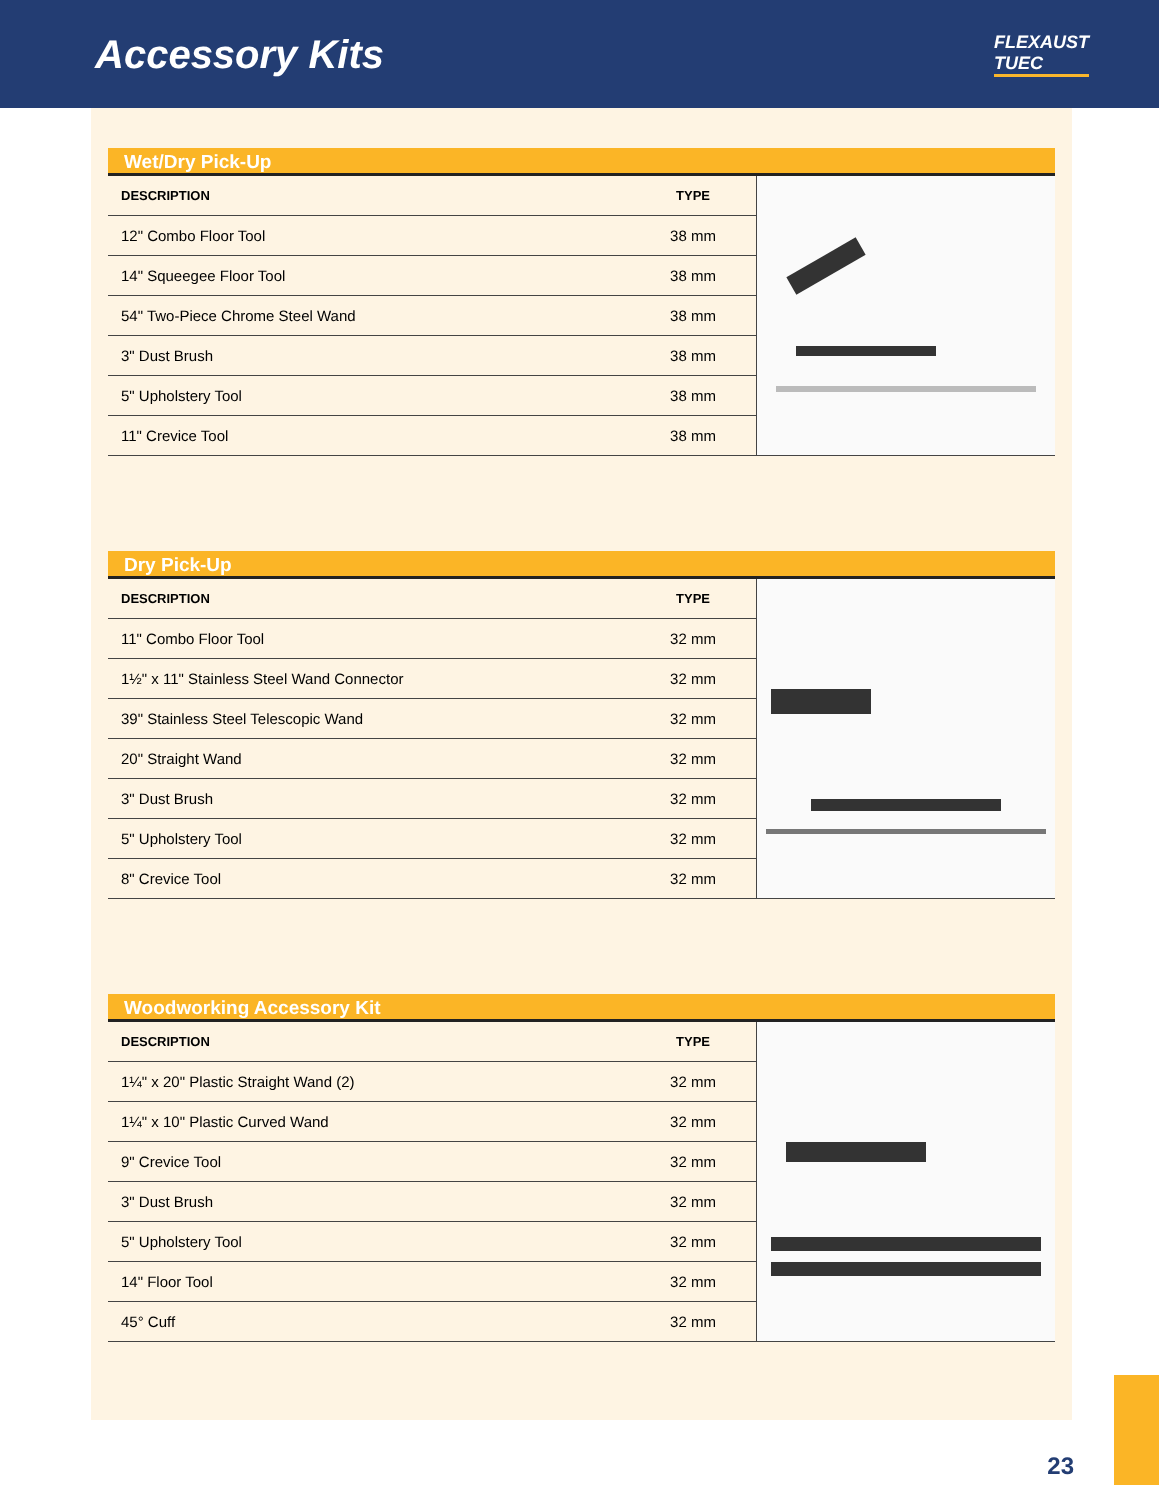Accessory Kits
FLEXAUST
TUEC
Wet/Dry Pick-Up
| DESCRIPTION | TYPE |
| --- | --- |
| 12" Combo Floor Tool | 38 mm |
| 14" Squeegee Floor Tool | 38 mm |
| 54" Two-Piece Chrome Steel Wand | 38 mm |
| 3" Dust Brush | 38 mm |
| 5" Upholstery Tool | 38 mm |
| 11" Crevice Tool | 38 mm |
Dry Pick-Up
| DESCRIPTION | TYPE |
| --- | --- |
| 11" Combo Floor Tool | 32 mm |
| 1½" x 11" Stainless Steel Wand Connector | 32 mm |
| 39" Stainless Steel Telescopic Wand | 32 mm |
| 20" Straight Wand | 32 mm |
| 3" Dust Brush | 32 mm |
| 5" Upholstery Tool | 32 mm |
| 8" Crevice Tool | 32 mm |
Woodworking Accessory Kit
| DESCRIPTION | TYPE |
| --- | --- |
| 1¼" x 20" Plastic Straight Wand (2) | 32 mm |
| 1¼" x 10" Plastic Curved Wand | 32 mm |
| 9" Crevice Tool | 32 mm |
| 3" Dust Brush | 32 mm |
| 5" Upholstery Tool | 32 mm |
| 14" Floor Tool | 32 mm |
| 45° Cuff | 32 mm |
23